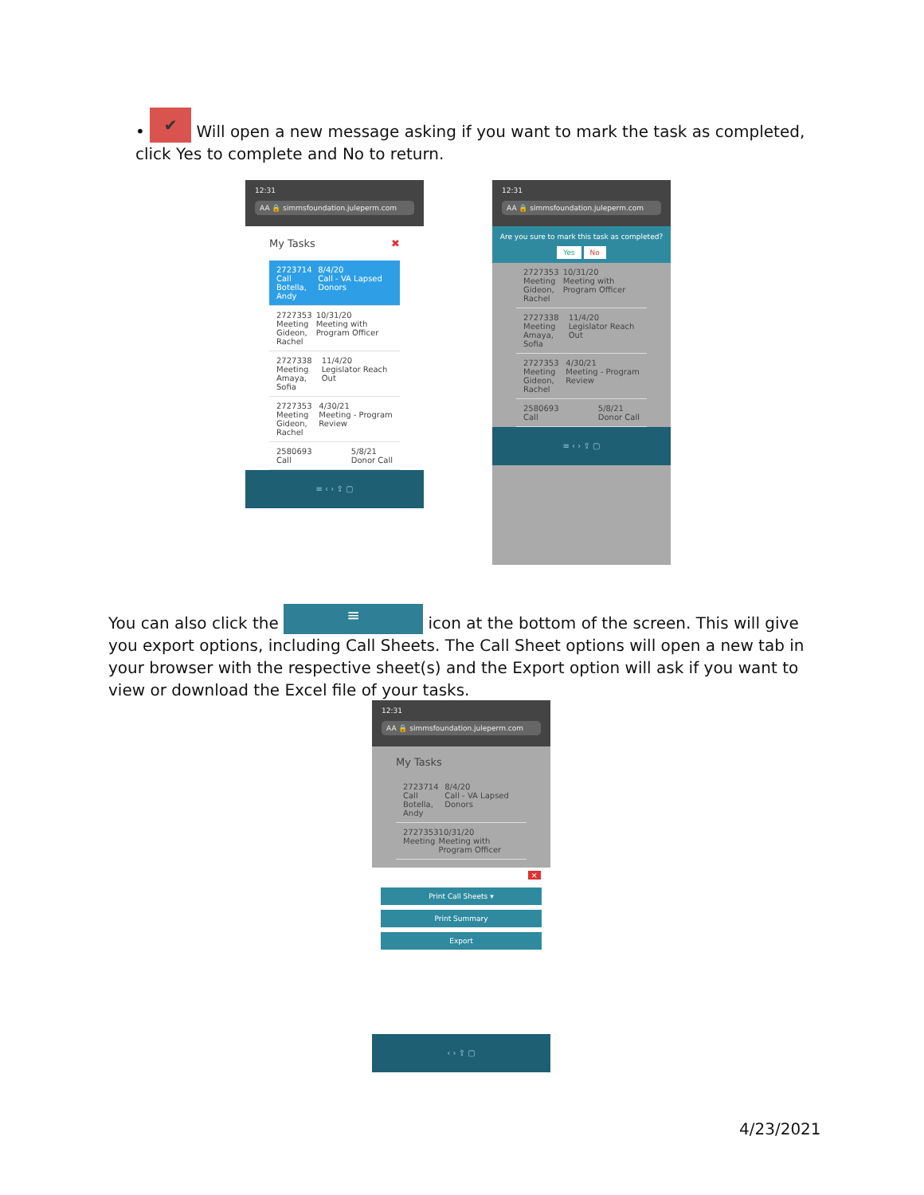• ✔ Will open a new message asking if you want to mark the task as completed, click Yes to complete and No to return.
12:31
AA 🔒 simmsfoundation.juleperm.com
My Tasks ✖
2723714
Call
Botella, Andy 8/4/20
Call - VA Lapsed Donors
2727353
Meeting
Gideon, Rachel 10/31/20
Meeting with Program Officer
2727338
Meeting
Amaya, Sofia 11/4/20
Legislator Reach Out
2727353
Meeting
Gideon, Rachel 4/30/21
Meeting - Program Review
2580693
Call 5/8/21
Donor Call
≡ ‹ › ⇪ ▢
12:31
AA 🔒 simmsfoundation.juleperm.com
Are you sure to mark this task as completed?
Yes No
2727353
Meeting
Gideon, Rachel 10/31/20
Meeting with Program Officer
2727338
Meeting
Amaya, Sofia 11/4/20
Legislator Reach Out
2727353
Meeting
Gideon, Rachel 4/30/21
Meeting - Program Review
2580693
Call 5/8/21
Donor Call
≡ ‹ › ⇪ ▢
You can also click the ≡ icon at the bottom of the screen. This will give you export options, including Call Sheets. The Call Sheet options will open a new tab in your browser with the respective sheet(s) and the Export option will ask if you want to view or download the Excel file of your tasks.
12:31
AA 🔒 simmsfoundation.juleperm.com
My Tasks
2723714
Call
Botella, Andy 8/4/20
Call - VA Lapsed Donors
2727353
Meeting 10/31/20
Meeting with Program Officer
×
Print Call Sheets ▾
Print Summary
Export
‹ › ⇪ ▢
4/23/2021